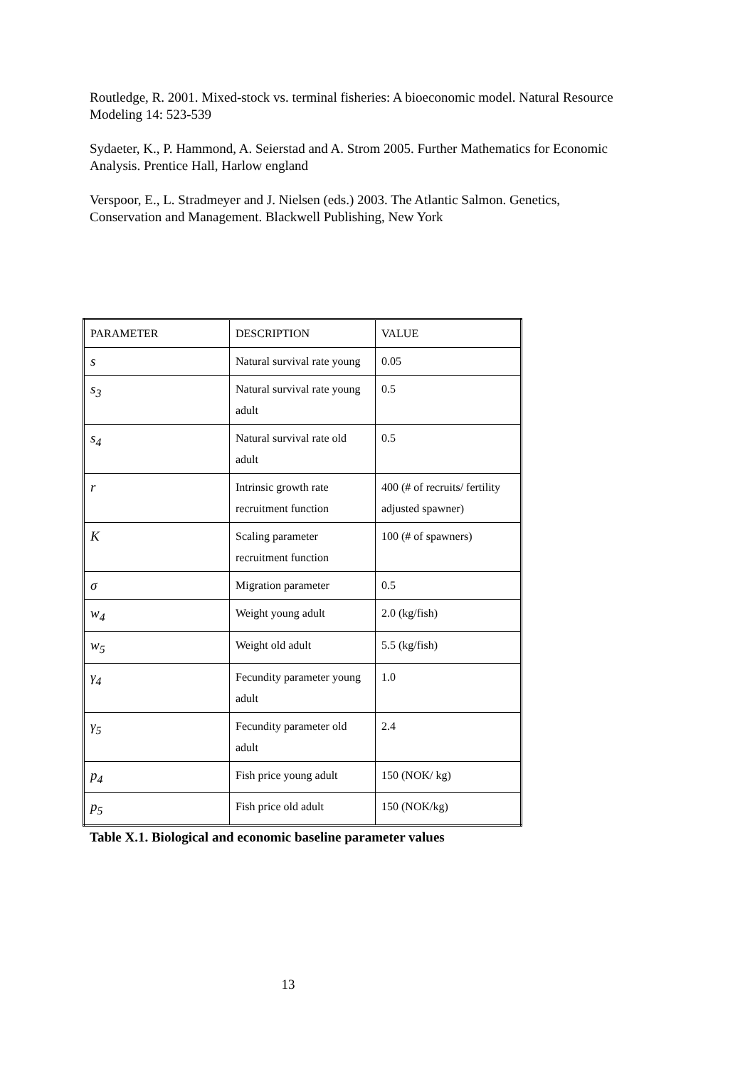Routledge, R. 2001. Mixed-stock vs. terminal fisheries: A bioeconomic model. Natural Resource Modeling 14: 523-539
Sydaeter, K., P. Hammond, A. Seierstad and A. Strom 2005. Further Mathematics for Economic Analysis. Prentice Hall, Harlow england
Verspoor, E., L. Stradmeyer and J. Nielsen (eds.) 2003. The Atlantic Salmon. Genetics, Conservation and Management. Blackwell Publishing, New York
| PARAMETER | DESCRIPTION | VALUE |
| --- | --- | --- |
| s | Natural survival rate young | 0.05 |
| s<sub>3</sub> | Natural survival rate young adult | 0.5 |
| s<sub>4</sub> | Natural survival rate old adult | 0.5 |
| r | Intrinsic growth rate recruitment function | 400 (# of recruits/ fertility adjusted spawner) |
| K | Scaling parameter recruitment function | 100 (# of spawners) |
| σ | Migration parameter | 0.5 |
| w<sub>4</sub> | Weight young adult | 2.0 (kg/fish) |
| w<sub>5</sub> | Weight old adult | 5.5 (kg/fish) |
| γ<sub>4</sub> | Fecundity parameter young adult | 1.0 |
| γ<sub>5</sub> | Fecundity parameter old adult | 2.4 |
| p<sub>4</sub> | Fish price young adult | 150 (NOK/ kg) |
| p<sub>5</sub> | Fish price old adult | 150 (NOK/kg) |
Table X.1. Biological and economic baseline parameter values
13